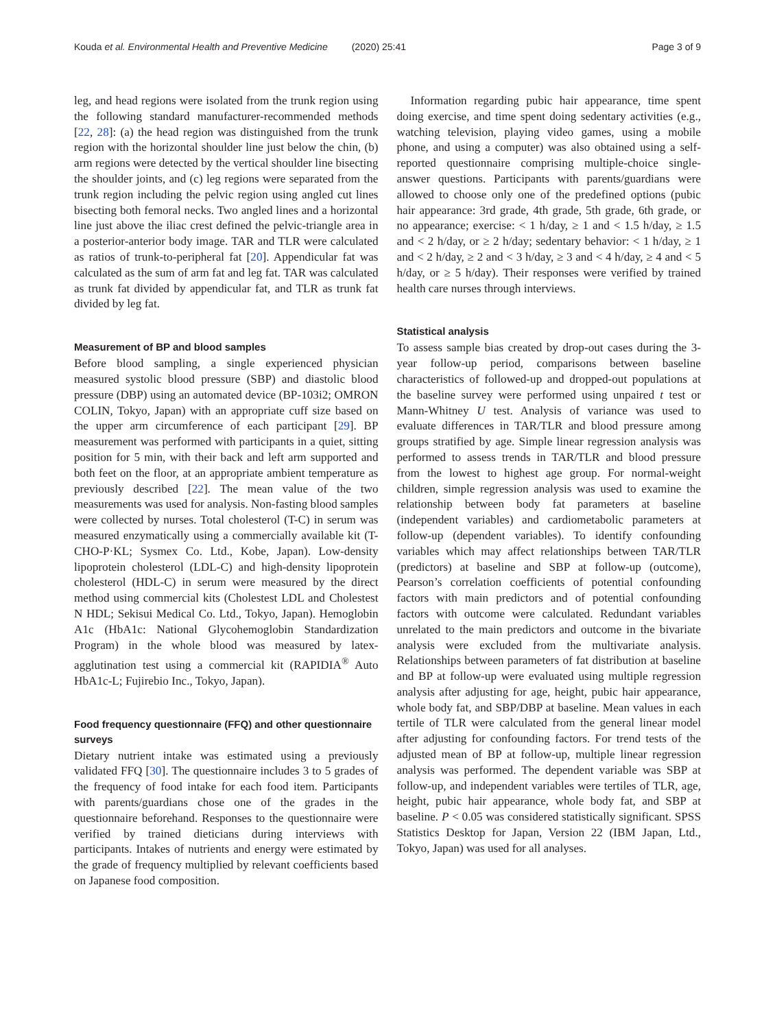Kouda et al. Environmental Health and Preventive Medicine (2020) 25:41 Page 3 of 9
leg, and head regions were isolated from the trunk region using the following standard manufacturer-recommended methods [22, 28]: (a) the head region was distinguished from the trunk region with the horizontal shoulder line just below the chin, (b) arm regions were detected by the vertical shoulder line bisecting the shoulder joints, and (c) leg regions were separated from the trunk region including the pelvic region using angled cut lines bisecting both femoral necks. Two angled lines and a horizontal line just above the iliac crest defined the pelvic-triangle area in a posterior-anterior body image. TAR and TLR were calculated as ratios of trunk-to-peripheral fat [20]. Appendicular fat was calculated as the sum of arm fat and leg fat. TAR was calculated as trunk fat divided by appendicular fat, and TLR as trunk fat divided by leg fat.
Measurement of BP and blood samples
Before blood sampling, a single experienced physician measured systolic blood pressure (SBP) and diastolic blood pressure (DBP) using an automated device (BP-103i2; OMRON COLIN, Tokyo, Japan) with an appropriate cuff size based on the upper arm circumference of each participant [29]. BP measurement was performed with participants in a quiet, sitting position for 5 min, with their back and left arm supported and both feet on the floor, at an appropriate ambient temperature as previously described [22]. The mean value of the two measurements was used for analysis. Non-fasting blood samples were collected by nurses. Total cholesterol (T-C) in serum was measured enzymatically using a commercially available kit (T-CHO-P·KL; Sysmex Co. Ltd., Kobe, Japan). Low-density lipoprotein cholesterol (LDL-C) and high-density lipoprotein cholesterol (HDL-C) in serum were measured by the direct method using commercial kits (Cholestest LDL and Cholestest N HDL; Sekisui Medical Co. Ltd., Tokyo, Japan). Hemoglobin A1c (HbA1c: National Glycohemoglobin Standardization Program) in the whole blood was measured by latex-agglutination test using a commercial kit (RAPIDIA<sup>®</sup> Auto HbA1c-L; Fujirebio Inc., Tokyo, Japan).
Food frequency questionnaire (FFQ) and other questionnaire surveys
Dietary nutrient intake was estimated using a previously validated FFQ [30]. The questionnaire includes 3 to 5 grades of the frequency of food intake for each food item. Participants with parents/guardians chose one of the grades in the questionnaire beforehand. Responses to the questionnaire were verified by trained dieticians during interviews with participants. Intakes of nutrients and energy were estimated by the grade of frequency multiplied by relevant coefficients based on Japanese food composition.
Information regarding pubic hair appearance, time spent doing exercise, and time spent doing sedentary activities (e.g., watching television, playing video games, using a mobile phone, and using a computer) was also obtained using a self-reported questionnaire comprising multiple-choice single-answer questions. Participants with parents/guardians were allowed to choose only one of the predefined options (pubic hair appearance: 3rd grade, 4th grade, 5th grade, 6th grade, or no appearance; exercise: < 1 h/day, ≥ 1 and < 1.5 h/day, ≥ 1.5 and < 2 h/day, or ≥ 2 h/day; sedentary behavior: < 1 h/day, ≥ 1 and < 2 h/day, ≥ 2 and < 3 h/day, ≥ 3 and < 4 h/day, ≥ 4 and < 5 h/day, or ≥ 5 h/day). Their responses were verified by trained health care nurses through interviews.
Statistical analysis
To assess sample bias created by drop-out cases during the 3-year follow-up period, comparisons between baseline characteristics of followed-up and dropped-out populations at the baseline survey were performed using unpaired t test or Mann-Whitney U test. Analysis of variance was used to evaluate differences in TAR/TLR and blood pressure among groups stratified by age. Simple linear regression analysis was performed to assess trends in TAR/TLR and blood pressure from the lowest to highest age group. For normal-weight children, simple regression analysis was used to examine the relationship between body fat parameters at baseline (independent variables) and cardiometabolic parameters at follow-up (dependent variables). To identify confounding variables which may affect relationships between TAR/TLR (predictors) at baseline and SBP at follow-up (outcome), Pearson’s correlation coefficients of potential confounding factors with main predictors and of potential confounding factors with outcome were calculated. Redundant variables unrelated to the main predictors and outcome in the bivariate analysis were excluded from the multivariate analysis. Relationships between parameters of fat distribution at baseline and BP at follow-up were evaluated using multiple regression analysis after adjusting for age, height, pubic hair appearance, whole body fat, and SBP/DBP at baseline. Mean values in each tertile of TLR were calculated from the general linear model after adjusting for confounding factors. For trend tests of the adjusted mean of BP at follow-up, multiple linear regression analysis was performed. The dependent variable was SBP at follow-up, and independent variables were tertiles of TLR, age, height, pubic hair appearance, whole body fat, and SBP at baseline. P < 0.05 was considered statistically significant. SPSS Statistics Desktop for Japan, Version 22 (IBM Japan, Ltd., Tokyo, Japan) was used for all analyses.